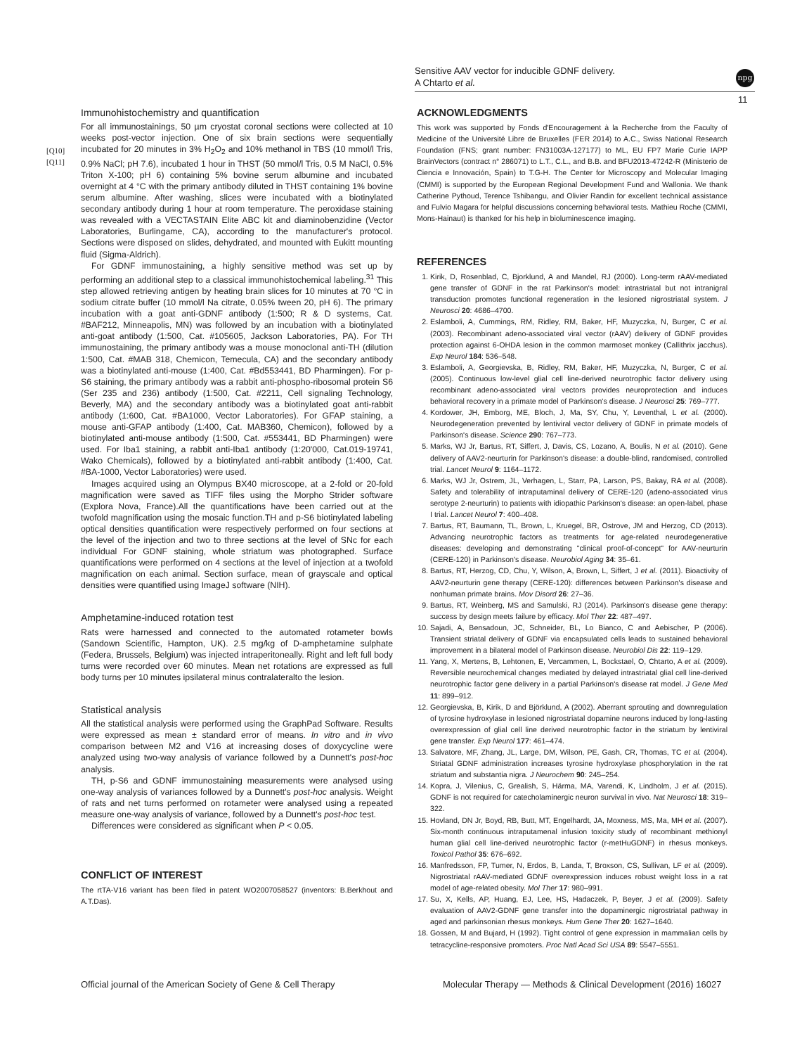Sensitive AAV vector for inducible GDNF delivery.
A Chtarto et al.
npg
11
[Q10]
[Q11]
Immunohistochemistry and quantification
For all immunostainings, 50 µm cryostat coronal sections were collected at 10 weeks post-vector injection. One of six brain sections were sequentially incubated for 20 minutes in 3% H<sub>2</sub>O<sub>2</sub> and 10% methanol in TBS (10 mmol/l Tris, 0.9% NaCl; pH 7.6), incubated 1 hour in THST (50 mmol/l Tris, 0.5 M NaCl, 0.5% Triton X-100; pH 6) containing 5% bovine serum albumine and incubated overnight at 4 °C with the primary antibody diluted in THST containing 1% bovine serum albumine. After washing, slices were incubated with a biotinylated secondary antibody during 1 hour at room temperature. The peroxidase staining was revealed with a VECTASTAIN Elite ABC kit and diaminobenzidine (Vector Laboratories, Burlingame, CA), according to the manufacturer's protocol. Sections were disposed on slides, dehydrated, and mounted with Eukitt mounting fluid (Sigma-Aldrich).
For GDNF immunostaining, a highly sensitive method was set up by performing an additional step to a classical immunohistochemical labeling.<sup>31</sup> This step allowed retrieving antigen by heating brain slices for 10 minutes at 70 °C in sodium citrate buffer (10 mmol/l Na citrate, 0.05% tween 20, pH 6). The primary incubation with a goat anti-GDNF antibody (1:500; R & D systems, Cat. #BAF212, Minneapolis, MN) was followed by an incubation with a biotinylated anti-goat antibody (1:500, Cat. #105605, Jackson Laboratories, PA). For TH immunostaining, the primary antibody was a mouse monoclonal anti-TH (dilution 1:500, Cat. #MAB 318, Chemicon, Temecula, CA) and the secondary antibody was a biotinylated anti-mouse (1:400, Cat. #Bd553441, BD Pharmingen). For p-S6 staining, the primary antibody was a rabbit anti-phospho-ribosomal protein S6 (Ser 235 and 236) antibody (1:500, Cat. #2211, Cell signaling Technology, Beverly, MA) and the secondary antibody was a biotinylated goat anti-rabbit antibody (1:600, Cat. #BA1000, Vector Laboratories). For GFAP staining, a mouse anti-GFAP antibody (1:400, Cat. MAB360, Chemicon), followed by a biotinylated anti-mouse antibody (1:500, Cat. #553441, BD Pharmingen) were used. For Iba1 staining, a rabbit anti-Iba1 antibody (1:20'000, Cat.019-19741, Wako Chemicals), followed by a biotinylated anti-rabbit antibody (1:400, Cat. #BA-1000, Vector Laboratories) were used.
Images acquired using an Olympus BX40 microscope, at a 2-fold or 20-fold magnification were saved as TIFF files using the Morpho Strider software (Explora Nova, France).All the quantifications have been carried out at the twofold magnification using the mosaic function.TH and p-S6 biotinylated labeling optical densities quantification were respectively performed on four sections at the level of the injection and two to three sections at the level of SNc for each individual For GDNF staining, whole striatum was photographed. Surface quantifications were performed on 4 sections at the level of injection at a twofold magnification on each animal. Section surface, mean of grayscale and optical densities were quantified using ImageJ software (NIH).
Amphetamine-induced rotation test
Rats were harnessed and connected to the automated rotameter bowls (Sandown Scientific, Hampton, UK). 2.5 mg/kg of D-amphetamine sulphate (Federa, Brussels, Belgium) was injected intraperitoneally. Right and left full body turns were recorded over 60 minutes. Mean net rotations are expressed as full body turns per 10 minutes ipsilateral minus contralateralto the lesion.
Statistical analysis
All the statistical analysis were performed using the GraphPad Software. Results were expressed as mean ± standard error of means. In vitro and in vivo comparison between M2 and V16 at increasing doses of doxycycline were analyzed using two-way analysis of variance followed by a Dunnett's post-hoc analysis.
TH, p-S6 and GDNF immunostaining measurements were analysed using one-way analysis of variances followed by a Dunnett's post-hoc analysis. Weight of rats and net turns performed on rotameter were analysed using a repeated measure one-way analysis of variance, followed by a Dunnett's post-hoc test.
Differences were considered as significant when P < 0.05.
CONFLICT OF INTEREST
The rtTA-V16 variant has been filed in patent WO2007058527 (inventors: B.Berkhout and A.T.Das).
ACKNOWLEDGMENTS
This work was supported by Fonds d'Encouragement à la Recherche from the Faculty of Medicine of the Université Libre de Bruxelles (FER 2014) to A.C., Swiss National Research Foundation (FNS; grant number: FN31003A-127177) to ML, EU FP7 Marie Curie IAPP BrainVectors (contract n° 286071) to L.T., C.L., and B.B. and BFU2013-47242-R (Ministerio de Ciencia e Innovación, Spain) to T.G-H. The Center for Microscopy and Molecular Imaging (CMMI) is supported by the European Regional Development Fund and Wallonia. We thank Catherine Pythoud, Terence Tshibangu, and Olivier Randin for excellent technical assistance and Fulvio Magara for helpful discussions concerning behavioral tests. Mathieu Roche (CMMI, Mons-Hainaut) is thanked for his help in bioluminescence imaging.
REFERENCES
1. Kirik, D, Rosenblad, C, Bjorklund, A and Mandel, RJ (2000). Long-term rAAV-mediated gene transfer of GDNF in the rat Parkinson's model: intrastriatal but not intranigral transduction promotes functional regeneration in the lesioned nigrostriatal system. J Neurosci 20: 4686–4700.
2. Eslamboli, A, Cummings, RM, Ridley, RM, Baker, HF, Muzyczka, N, Burger, C et al. (2003). Recombinant adeno-associated viral vector (rAAV) delivery of GDNF provides protection against 6-OHDA lesion in the common marmoset monkey (Callithrix jacchus). Exp Neurol 184: 536–548.
3. Eslamboli, A, Georgievska, B, Ridley, RM, Baker, HF, Muzyczka, N, Burger, C et al. (2005). Continuous low-level glial cell line-derived neurotrophic factor delivery using recombinant adeno-associated viral vectors provides neuroprotection and induces behavioral recovery in a primate model of Parkinson's disease. J Neurosci 25: 769–777.
4. Kordower, JH, Emborg, ME, Bloch, J, Ma, SY, Chu, Y, Leventhal, L et al. (2000). Neurodegeneration prevented by lentiviral vector delivery of GDNF in primate models of Parkinson's disease. Science 290: 767–773.
5. Marks, WJ Jr, Bartus, RT, Siffert, J, Davis, CS, Lozano, A, Boulis, N et al. (2010). Gene delivery of AAV2-neurturin for Parkinson's disease: a double-blind, randomised, controlled trial. Lancet Neurol 9: 1164–1172.
6. Marks, WJ Jr, Ostrem, JL, Verhagen, L, Starr, PA, Larson, PS, Bakay, RA et al. (2008). Safety and tolerability of intraputaminal delivery of CERE-120 (adeno-associated virus serotype 2-neurturin) to patients with idiopathic Parkinson's disease: an open-label, phase I trial. Lancet Neurol 7: 400–408.
7. Bartus, RT, Baumann, TL, Brown, L, Kruegel, BR, Ostrove, JM and Herzog, CD (2013). Advancing neurotrophic factors as treatments for age-related neurodegenerative diseases: developing and demonstrating "clinical proof-of-concept" for AAV-neurturin (CERE-120) in Parkinson's disease. Neurobiol Aging 34: 35–61.
8. Bartus, RT, Herzog, CD, Chu, Y, Wilson, A, Brown, L, Siffert, J et al. (2011). Bioactivity of AAV2-neurturin gene therapy (CERE-120): differences between Parkinson's disease and nonhuman primate brains. Mov Disord 26: 27–36.
9. Bartus, RT, Weinberg, MS and Samulski, RJ (2014). Parkinson's disease gene therapy: success by design meets failure by efficacy. Mol Ther 22: 487–497.
10. Sajadi, A, Bensadoun, JC, Schneider, BL, Lo Bianco, C and Aebischer, P (2006). Transient striatal delivery of GDNF via encapsulated cells leads to sustained behavioral improvement in a bilateral model of Parkinson disease. Neurobiol Dis 22: 119–129.
11. Yang, X, Mertens, B, Lehtonen, E, Vercammen, L, Bockstael, O, Chtarto, A et al. (2009). Reversible neurochemical changes mediated by delayed intrastriatal glial cell line-derived neurotrophic factor gene delivery in a partial Parkinson's disease rat model. J Gene Med 11: 899–912.
12. Georgievska, B, Kirik, D and Björklund, A (2002). Aberrant sprouting and downregulation of tyrosine hydroxylase in lesioned nigrostriatal dopamine neurons induced by long-lasting overexpression of glial cell line derived neurotrophic factor in the striatum by lentiviral gene transfer. Exp Neurol 177: 461–474.
13. Salvatore, MF, Zhang, JL, Large, DM, Wilson, PE, Gash, CR, Thomas, TC et al. (2004). Striatal GDNF administration increases tyrosine hydroxylase phosphorylation in the rat striatum and substantia nigra. J Neurochem 90: 245–254.
14. Kopra, J, Vilenius, C, Grealish, S, Härma, MA, Varendi, K, Lindholm, J et al. (2015). GDNF is not required for catecholaminergic neuron survival in vivo. Nat Neurosci 18: 319–322.
15. Hovland, DN Jr, Boyd, RB, Butt, MT, Engelhardt, JA, Moxness, MS, Ma, MH et al. (2007). Six-month continuous intraputamenal infusion toxicity study of recombinant methionyl human glial cell line-derived neurotrophic factor (r-metHuGDNF) in rhesus monkeys. Toxicol Pathol 35: 676–692.
16. Manfredsson, FP, Tumer, N, Erdos, B, Landa, T, Broxson, CS, Sullivan, LF et al. (2009). Nigrostriatal rAAV-mediated GDNF overexpression induces robust weight loss in a rat model of age-related obesity. Mol Ther 17: 980–991.
17. Su, X, Kells, AP, Huang, EJ, Lee, HS, Hadaczek, P, Beyer, J et al. (2009). Safety evaluation of AAV2-GDNF gene transfer into the dopaminergic nigrostriatal pathway in aged and parkinsonian rhesus monkeys. Hum Gene Ther 20: 1627–1640.
18. Gossen, M and Bujard, H (1992). Tight control of gene expression in mammalian cells by tetracycline-responsive promoters. Proc Natl Acad Sci USA 89: 5547–5551.
Official journal of the American Society of Gene & Cell Therapy
Molecular Therapy — Methods & Clinical Development (2016) 16027